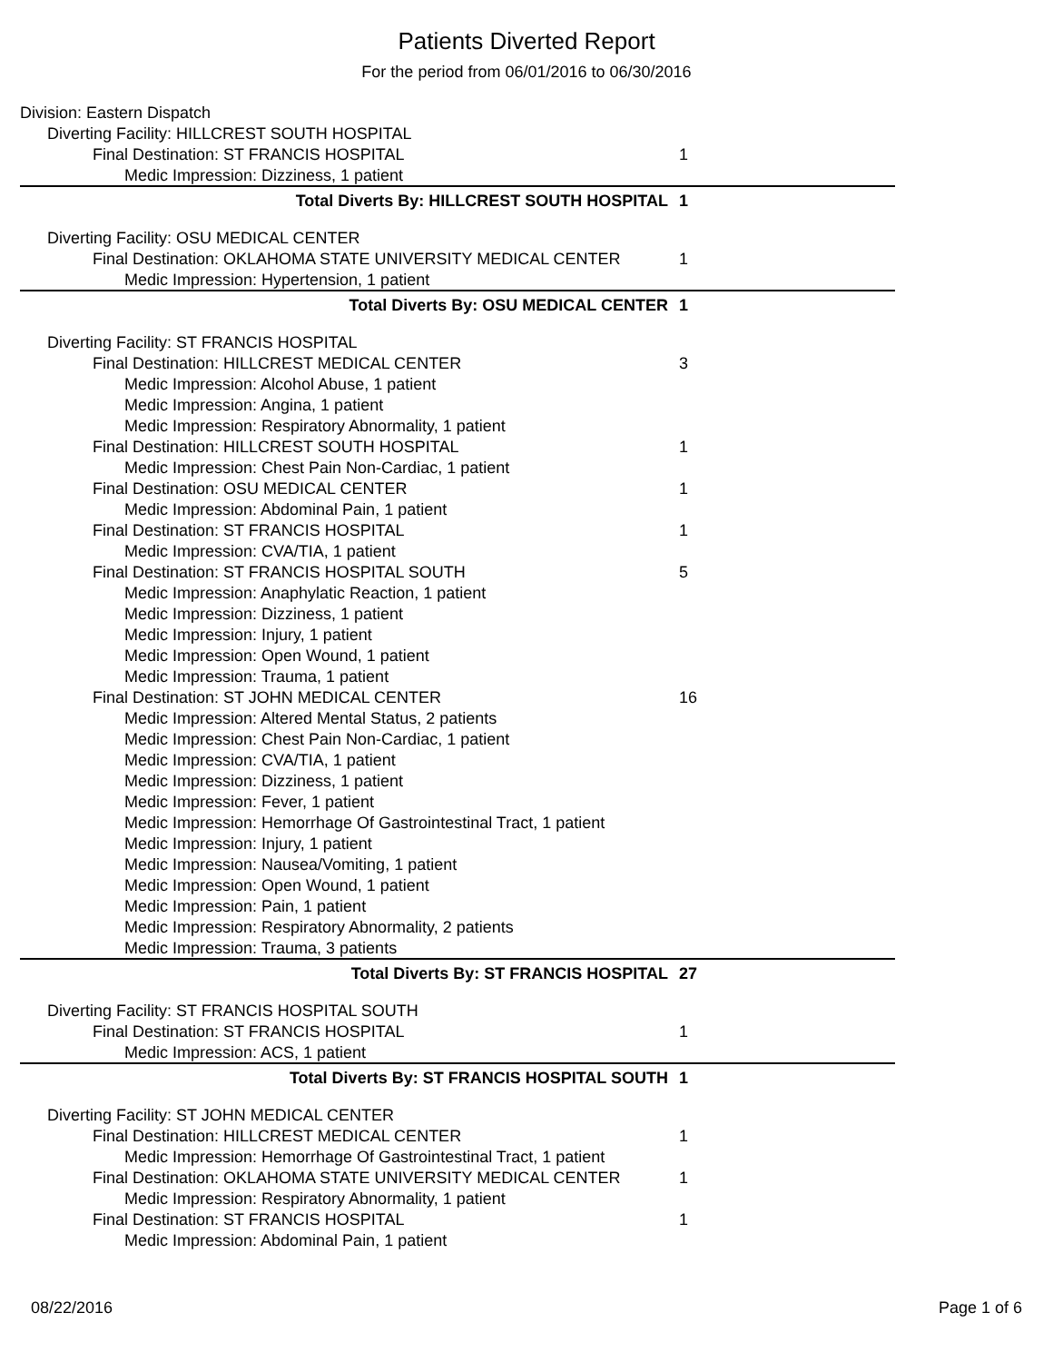Patients Diverted Report
For the period from 06/01/2016 to 06/30/2016
| Division: Eastern Dispatch | |
| Diverting Facility: HILLCREST SOUTH HOSPITAL | |
| Final Destination: ST FRANCIS HOSPITAL | 1 |
| Medic Impression: Dizziness, 1 patient | |
| Total Diverts By: HILLCREST SOUTH HOSPITAL | 1 |
| Diverting Facility: OSU MEDICAL CENTER | |
| Final Destination: OKLAHOMA STATE UNIVERSITY MEDICAL CENTER | 1 |
| Medic Impression: Hypertension, 1 patient | |
| Total Diverts By: OSU MEDICAL CENTER | 1 |
| Diverting Facility: ST FRANCIS HOSPITAL | |
| Final Destination: HILLCREST MEDICAL CENTER | 3 |
| Medic Impression: Alcohol Abuse, 1 patient | |
| Medic Impression: Angina, 1 patient | |
| Medic Impression: Respiratory Abnormality, 1 patient | |
| Final Destination: HILLCREST SOUTH HOSPITAL | 1 |
| Medic Impression: Chest Pain Non-Cardiac, 1 patient | |
| Final Destination: OSU MEDICAL CENTER | 1 |
| Medic Impression: Abdominal Pain, 1 patient | |
| Final Destination: ST FRANCIS HOSPITAL | 1 |
| Medic Impression: CVA/TIA, 1 patient | |
| Final Destination: ST FRANCIS HOSPITAL SOUTH | 5 |
| Medic Impression: Anaphylatic Reaction, 1 patient | |
| Medic Impression: Dizziness, 1 patient | |
| Medic Impression: Injury, 1 patient | |
| Medic Impression: Open Wound, 1 patient | |
| Medic Impression: Trauma, 1 patient | |
| Final Destination: ST JOHN MEDICAL CENTER | 16 |
| Medic Impression: Altered Mental Status, 2 patients | |
| Medic Impression: Chest Pain Non-Cardiac, 1 patient | |
| Medic Impression: CVA/TIA, 1 patient | |
| Medic Impression: Dizziness, 1 patient | |
| Medic Impression: Fever, 1 patient | |
| Medic Impression: Hemorrhage Of Gastrointestinal Tract, 1 patient | |
| Medic Impression: Injury, 1 patient | |
| Medic Impression: Nausea/Vomiting, 1 patient | |
| Medic Impression: Open Wound, 1 patient | |
| Medic Impression: Pain, 1 patient | |
| Medic Impression: Respiratory Abnormality, 2 patients | |
| Medic Impression: Trauma, 3 patients | |
| Total Diverts By: ST FRANCIS HOSPITAL | 27 |
| Diverting Facility: ST FRANCIS HOSPITAL SOUTH | |
| Final Destination: ST FRANCIS HOSPITAL | 1 |
| Medic Impression: ACS, 1 patient | |
| Total Diverts By: ST FRANCIS HOSPITAL SOUTH | 1 |
| Diverting Facility: ST JOHN MEDICAL CENTER | |
| Final Destination: HILLCREST MEDICAL CENTER | 1 |
| Medic Impression: Hemorrhage Of Gastrointestinal Tract, 1 patient | |
| Final Destination: OKLAHOMA STATE UNIVERSITY MEDICAL CENTER | 1 |
| Medic Impression: Respiratory Abnormality, 1 patient | |
| Final Destination: ST FRANCIS HOSPITAL | 1 |
| Medic Impression: Abdominal Pain, 1 patient | |
08/22/2016 Page 1 of 6